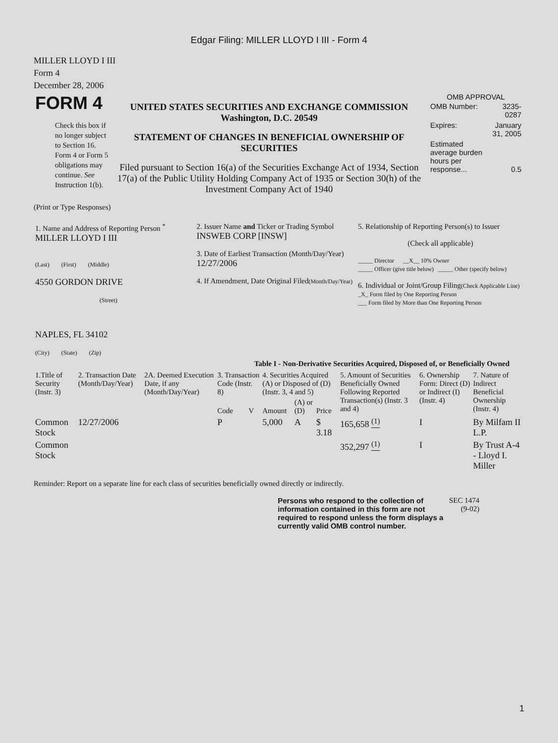Edgar Filing: MILLER LLOYD I III - Form 4
MILLER LLOYD I III
Form 4
December 28, 2006
| FORM 4 Check this box if no longer subject to Section 16. Form 4 or Form 5 obligations may continue. See Instruction 1(b). | UNITED STATES SECURITIES AND EXCHANGE COMMISSION Washington, D.C. 20549 STATEMENT OF CHANGES IN BENEFICIAL OWNERSHIP OF SECURITIES Filed pursuant to Section 16(a) of the Securities Exchange Act of 1934, Section 17(a) of the Public Utility Holding Company Act of 1935 or Section 30(h) of the Investment Company Act of 1940 | OMB APPROVAL / OMB Number: / 3235-0287 / / Expires: / January 31, 2005 / / Estimated average burden hours per response... / 0.5 / |
(Print or Type Responses)
| 1. Name and Address of Reporting Person <sup>*</sup> MILLER LLOYD I III (Last) (First) (Middle) 4550 GORDON DRIVE (Street) NAPLES, FL 34102 (City) (State) (Zip) | 2. Issuer Name and Ticker or Trading Symbol INSWEB CORP [INSW] 3. Date of Earliest Transaction (Month/Day/Year) 12/27/2006 4. If Amendment, Date Original Filed (Month/Day/Year) | 5. Relationship of Reporting Person(s) to Issuer (Check all applicable) _____ Director __X__ 10% Owner _____ Officer (give title below) _____ Other (specify below) 6. Individual or Joint/Group Filing (Check Applicable Line) _X_ Form filed by One Reporting Person ___ Form filed by More than One Reporting Person |
Table I - Non-Derivative Securities Acquired, Disposed of, or Beneficially Owned
| 1.Title of Security (Instr. 3) | 2. Transaction Date (Month/Day/Year) | 2A. Deemed Execution Date, if any (Month/Day/Year) | 3. Transaction Code (Instr. 8) | | 4. Securities Acquired (A) or Disposed of (D) (Instr. 3, 4 and 5) | | | 5. Amount of Securities Beneficially Owned Following Reported Transaction(s) (Instr. 3 and 4) | 6. Ownership Form: Direct (D) or Indirect (I) (Instr. 4) | 7. Nature of Indirect Beneficial Ownership (Instr. 4) |
| --- | --- | --- | --- | --- | --- | --- | --- | --- | --- | --- |
| | | | Code | V | Amount | (A) or (D) | Price | | | |
| Common Stock | 12/27/2006 | | P | | 5,000 | A | $ 3.18 | 165,658 <sup>(1)</sup> | I | By Milfam II L.P. |
| Common Stock | | | | | | | | 352,297 <sup>(1)</sup> | I | By Trust A-4 - Lloyd I. Miller |
Reminder: Report on a separate line for each class of securities beneficially owned directly or indirectly.
| Persons who respond to the collection of information contained in this form are not required to respond unless the form displays a currently valid OMB control number. | SEC 1474 (9-02) |
1